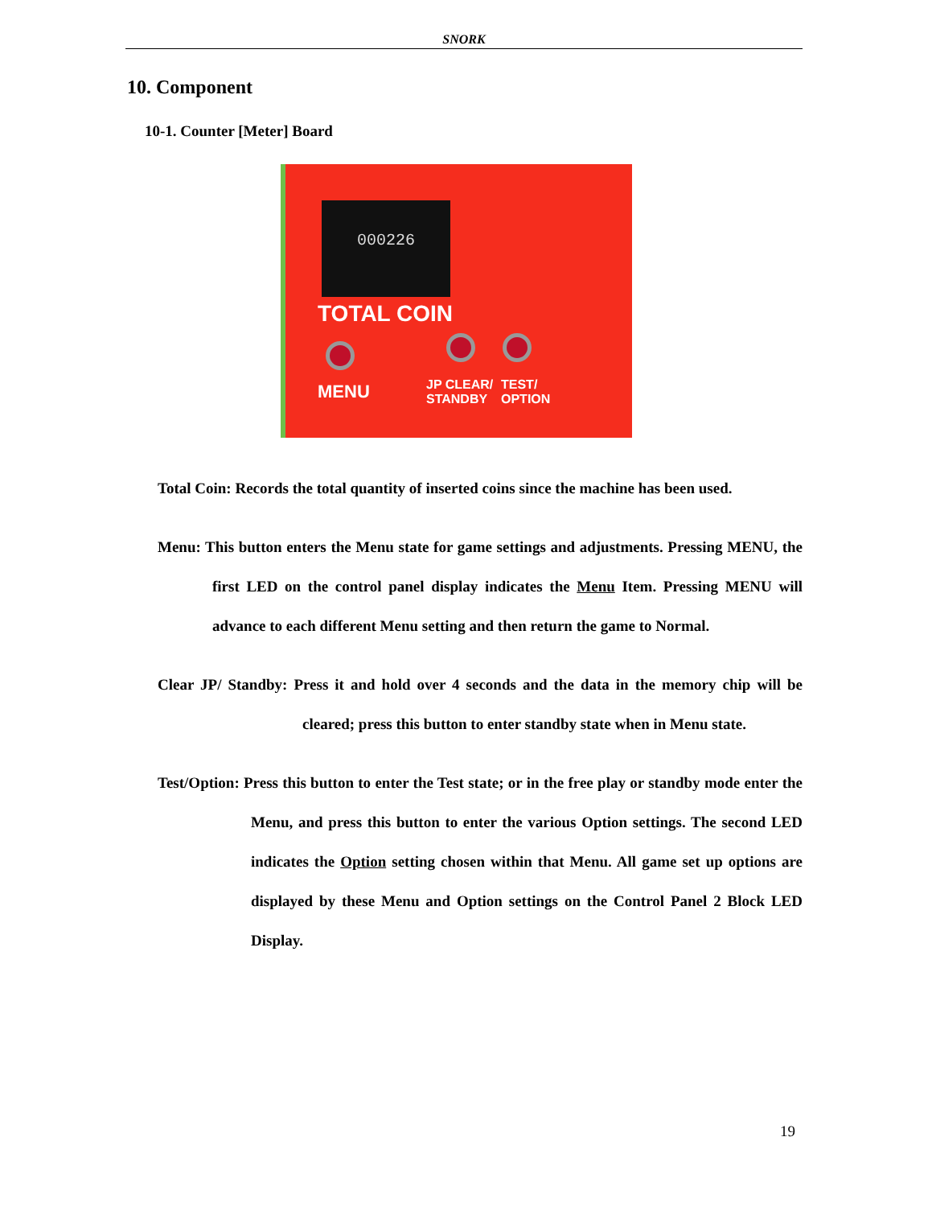SNORK
10. Component
10-1. Counter [Meter] Board
000226
TOTAL COIN
MENU
JP CLEAR/
STANDBY
TEST/
OPTION
Total Coin: Records the total quantity of inserted coins since the machine has been used.
Menu: This button enters the Menu state for game settings and adjustments. Pressing MENU, the first LED on the control panel display indicates the Menu Item. Pressing MENU will advance to each different Menu setting and then return the game to Normal.
Clear JP/ Standby: Press it and hold over 4 seconds and the data in the memory chip will be cleared; press this button to enter standby state when in Menu state.
Test/Option: Press this button to enter the Test state; or in the free play or standby mode enter the Menu, and press this button to enter the various Option settings. The second LED indicates the Option setting chosen within that Menu. All game set up options are displayed by these Menu and Option settings on the Control Panel 2 Block LED Display.
19